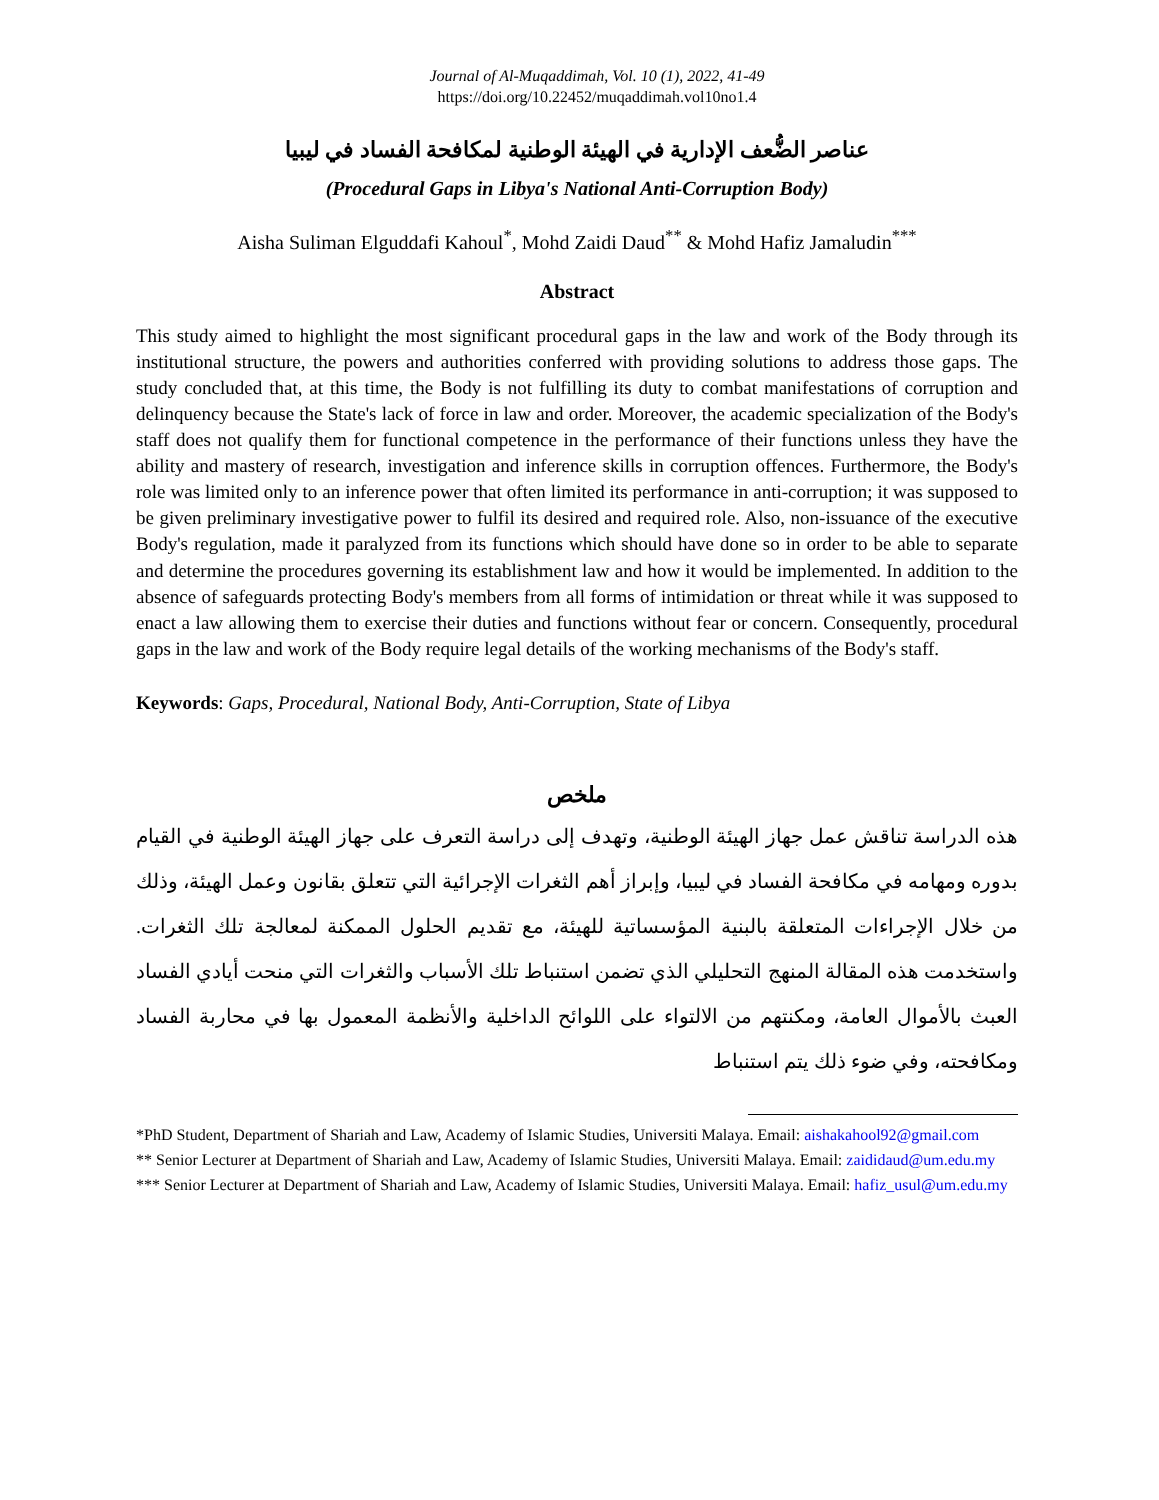Journal of Al-Muqaddimah, Vol. 10 (1), 2022, 41-49
https://doi.org/10.22452/muqaddimah.vol10no1.4
عناصر الضُّعف الإدارية في الهيئة الوطنية لمكافحة الفساد في ليبيا
(Procedural Gaps in Libya's National Anti-Corruption Body)
Aisha Suliman Elguddafi Kahoul<sup>*</sup>, Mohd Zaidi Daud<sup>**</sup> & Mohd Hafiz Jamaludin<sup>***</sup>
Abstract
This study aimed to highlight the most significant procedural gaps in the law and work of the Body through its institutional structure, the powers and authorities conferred with providing solutions to address those gaps. The study concluded that, at this time, the Body is not fulfilling its duty to combat manifestations of corruption and delinquency because the State's lack of force in law and order. Moreover, the academic specialization of the Body's staff does not qualify them for functional competence in the performance of their functions unless they have the ability and mastery of research, investigation and inference skills in corruption offences. Furthermore, the Body's role was limited only to an inference power that often limited its performance in anti-corruption; it was supposed to be given preliminary investigative power to fulfil its desired and required role. Also, non-issuance of the executive Body's regulation, made it paralyzed from its functions which should have done so in order to be able to separate and determine the procedures governing its establishment law and how it would be implemented. In addition to the absence of safeguards protecting Body's members from all forms of intimidation or threat while it was supposed to enact a law allowing them to exercise their duties and functions without fear or concern. Consequently, procedural gaps in the law and work of the Body require legal details of the working mechanisms of the Body's staff.
Keywords: Gaps, Procedural, National Body, Anti-Corruption, State of Libya
ملخص
هذه الدراسة تناقش عمل جهاز الهيئة الوطنية، وتهدف إلى دراسة التعرف على جهاز الهيئة الوطنية في القيام بدوره ومهامه في مكافحة الفساد في ليبيا، وإبراز أهم الثغرات الإجرائية التي تتعلق بقانون وعمل الهيئة، وذلك من خلال الإجراءات المتعلقة بالبنية المؤسساتية للهيئة، مع تقديم الحلول الممكنة لمعالجة تلك الثغرات. واستخدمت هذه المقالة المنهج التحليلي الذي تضمن استنباط تلك الأسباب والثغرات التي منحت أيادي الفساد العبث بالأموال العامة، ومكنتهم من الالتواء على اللوائح الداخلية والأنظمة المعمول بها في محاربة الفساد ومكافحته، وفي ضوء ذلك يتم استنباط
*PhD Student, Department of Shariah and Law, Academy of Islamic Studies, Universiti Malaya. Email: aishakahool92@gmail.com
** Senior Lecturer at Department of Shariah and Law, Academy of Islamic Studies, Universiti Malaya. Email: zaididaud@um.edu.my
*** Senior Lecturer at Department of Shariah and Law, Academy of Islamic Studies, Universiti Malaya. Email: hafiz_usul@um.edu.my